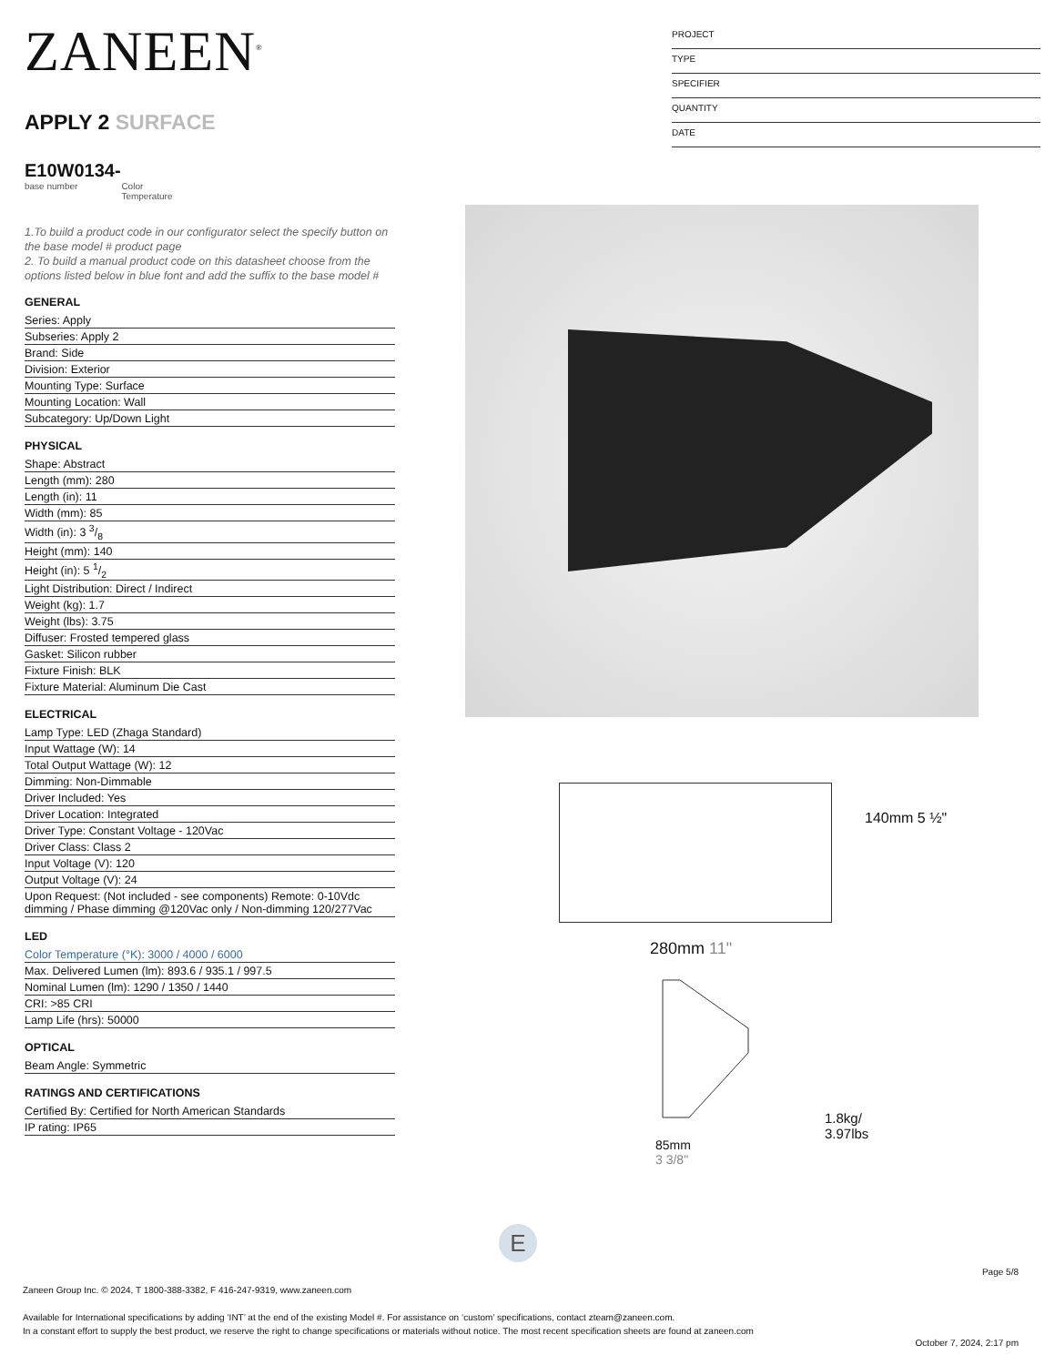ZANEEN<sup>®</sup>
APPLY 2 SURFACE
E10W0134-
base number Color
Temperature
1.To build a product code in our configurator select the specify button on the base model # product page
2. To build a manual product code on this datasheet choose from the options listed below in blue font and add the suffix to the base model #
GENERAL
Series: Apply
Subseries: Apply 2
Brand: Side
Division: Exterior
Mounting Type: Surface
Mounting Location: Wall
Subcategory: Up/Down Light
PHYSICAL
Shape: Abstract
Length (mm): 280
Length (in): 11
Width (mm): 85
Width (in): 3 3/8
Height (mm): 140
Height (in): 5 1/2
Light Distribution: Direct / Indirect
Weight (kg): 1.7
Weight (lbs): 3.75
Diffuser: Frosted tempered glass
Gasket: Silicon rubber
Fixture Finish: BLK
Fixture Material: Aluminum Die Cast
ELECTRICAL
Lamp Type: LED (Zhaga Standard)
Input Wattage (W): 14
Total Output Wattage (W): 12
Dimming: Non-Dimmable
Driver Included: Yes
Driver Location: Integrated
Driver Type: Constant Voltage - 120Vac
Driver Class: Class 2
Input Voltage (V): 120
Output Voltage (V): 24
Upon Request: (Not included - see components) Remote: 0-10Vdc dimming / Phase dimming @120Vac only / Non-dimming 120/277Vac
LED
Color Temperature (°K): 3000 / 4000 / 6000
Max. Delivered Lumen (lm): 893.6 / 935.1 / 997.5
Nominal Lumen (lm): 1290 / 1350 / 1440
CRI: >85 CRI
Lamp Life (hrs): 50000
OPTICAL
Beam Angle: Symmetric
RATINGS AND CERTIFICATIONS
Certified By: Certified for North American Standards
IP rating: IP65
PROJECT
TYPE
SPECIFIER
QUANTITY
DATE
280mm 11"
140mm 5 ½"
85mm
3 3/8"
1.8kg/
3.97lbs
E
Page 5/8
Zaneen Group Inc. © 2024, T 1800-388-3382, F 416-247-9319, www.zaneen.com
Available for International specifications by adding ‘INT’ at the end of the existing Model #. For assistance on ‘custom’ specifications, contact zteam@zaneen.com.
In a constant effort to supply the best product, we reserve the right to change specifications or materials without notice. The most recent specification sheets are found at zaneen.com
October 7, 2024, 2:17 pm